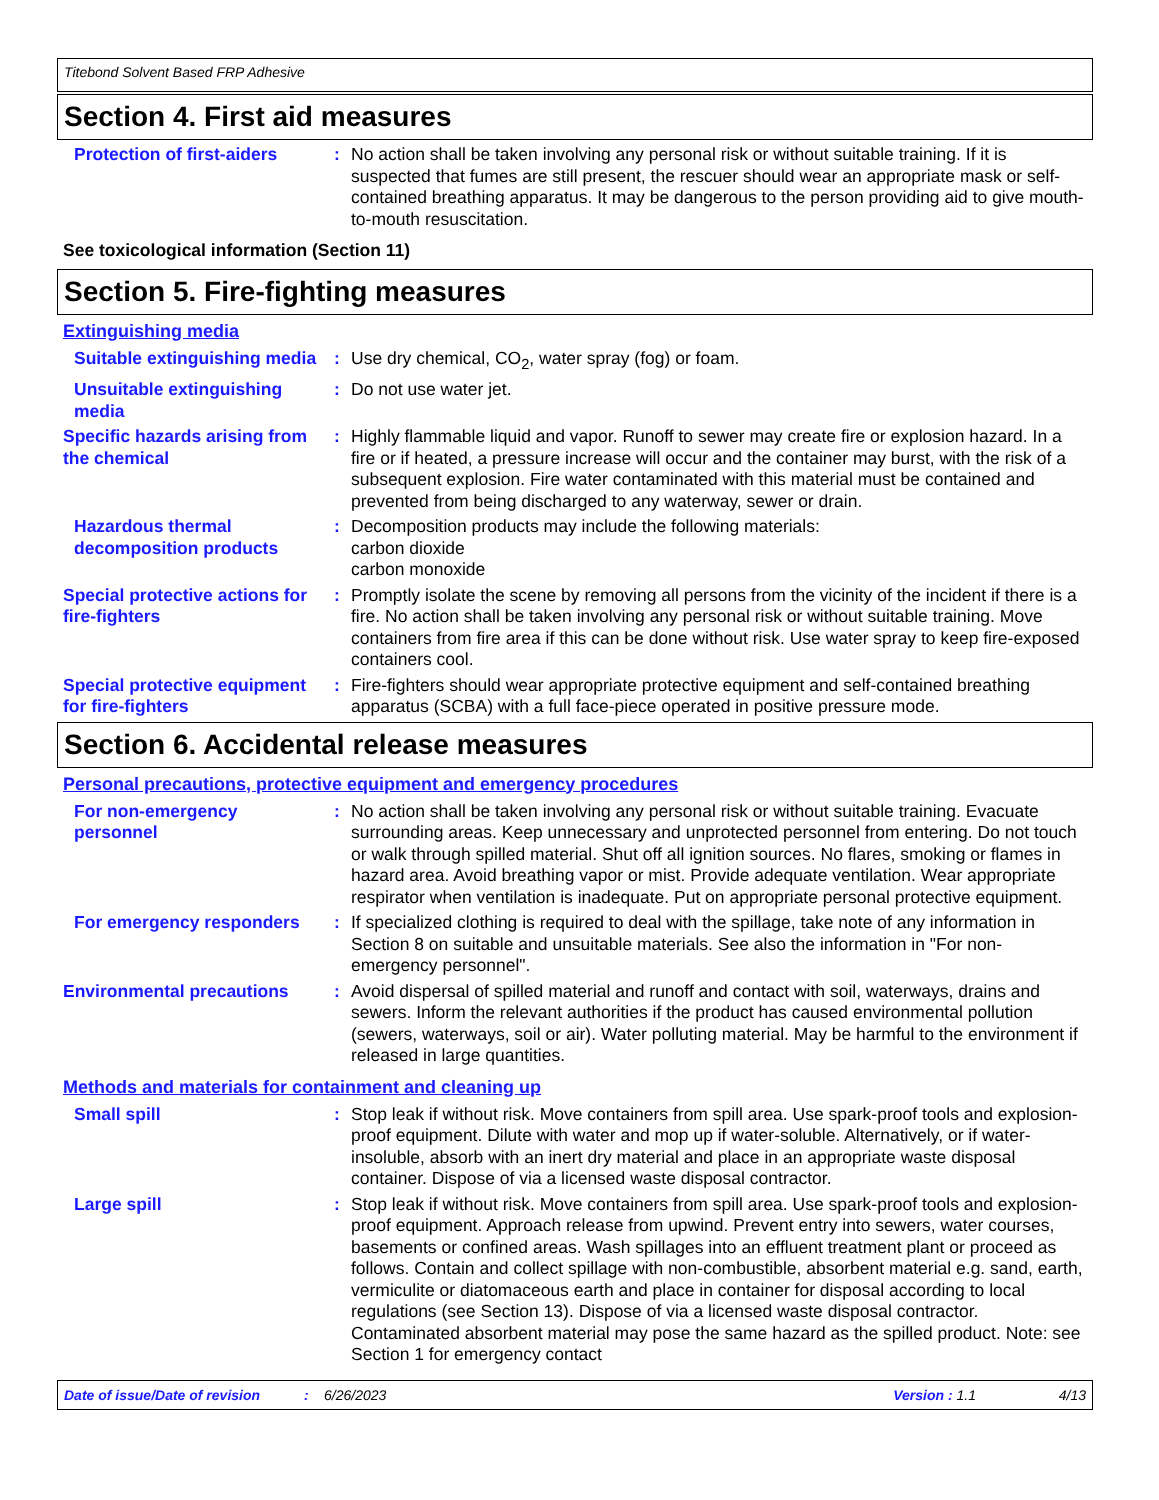Titebond Solvent Based FRP Adhesive
Section 4. First aid measures
Protection of first-aiders
: No action shall be taken involving any personal risk or without suitable training. If it is suspected that fumes are still present, the rescuer should wear an appropriate mask or self-contained breathing apparatus. It may be dangerous to the person providing aid to give mouth-to-mouth resuscitation.
See toxicological information (Section 11)
Section 5. Fire-fighting measures
Extinguishing media
Suitable extinguishing media
: Use dry chemical, CO<sub>2</sub>, water spray (fog) or foam.
Unsuitable extinguishing media
: Do not use water jet.
Specific hazards arising from the chemical
: Highly flammable liquid and vapor. Runoff to sewer may create fire or explosion hazard. In a fire or if heated, a pressure increase will occur and the container may burst, with the risk of a subsequent explosion. Fire water contaminated with this material must be contained and prevented from being discharged to any waterway, sewer or drain.
Hazardous thermal decomposition products
: Decomposition products may include the following materials:
carbon dioxide
carbon monoxide
Special protective actions for fire-fighters
: Promptly isolate the scene by removing all persons from the vicinity of the incident if there is a fire. No action shall be taken involving any personal risk or without suitable training. Move containers from fire area if this can be done without risk. Use water spray to keep fire-exposed containers cool.
Special protective equipment for fire-fighters
: Fire-fighters should wear appropriate protective equipment and self-contained breathing apparatus (SCBA) with a full face-piece operated in positive pressure mode.
Section 6. Accidental release measures
Personal precautions, protective equipment and emergency procedures
For non-emergency personnel
: No action shall be taken involving any personal risk or without suitable training. Evacuate surrounding areas. Keep unnecessary and unprotected personnel from entering. Do not touch or walk through spilled material. Shut off all ignition sources. No flares, smoking or flames in hazard area. Avoid breathing vapor or mist. Provide adequate ventilation. Wear appropriate respirator when ventilation is inadequate. Put on appropriate personal protective equipment.
For emergency responders
: If specialized clothing is required to deal with the spillage, take note of any information in Section 8 on suitable and unsuitable materials. See also the information in "For non-emergency personnel".
Environmental precautions
: Avoid dispersal of spilled material and runoff and contact with soil, waterways, drains and sewers. Inform the relevant authorities if the product has caused environmental pollution (sewers, waterways, soil or air). Water polluting material. May be harmful to the environment if released in large quantities.
Methods and materials for containment and cleaning up
Small spill : Stop leak if without risk. Move containers from spill area. Use spark-proof tools and explosion-proof equipment. Dilute with water and mop up if water-soluble. Alternatively, or if water-insoluble, absorb with an inert dry material and place in an appropriate waste disposal container. Dispose of via a licensed waste disposal contractor.
Large spill : Stop leak if without risk. Move containers from spill area. Use spark-proof tools and explosion-proof equipment. Approach release from upwind. Prevent entry into sewers, water courses, basements or confined areas. Wash spillages into an effluent treatment plant or proceed as follows. Contain and collect spillage with non-combustible, absorbent material e.g. sand, earth, vermiculite or diatomaceous earth and place in container for disposal according to local regulations (see Section 13). Dispose of via a licensed waste disposal contractor. Contaminated absorbent material may pose the same hazard as the spilled product. Note: see Section 1 for emergency contact
Date of issue/Date of revision: 6/26/2023 Version : 1.1 4/13